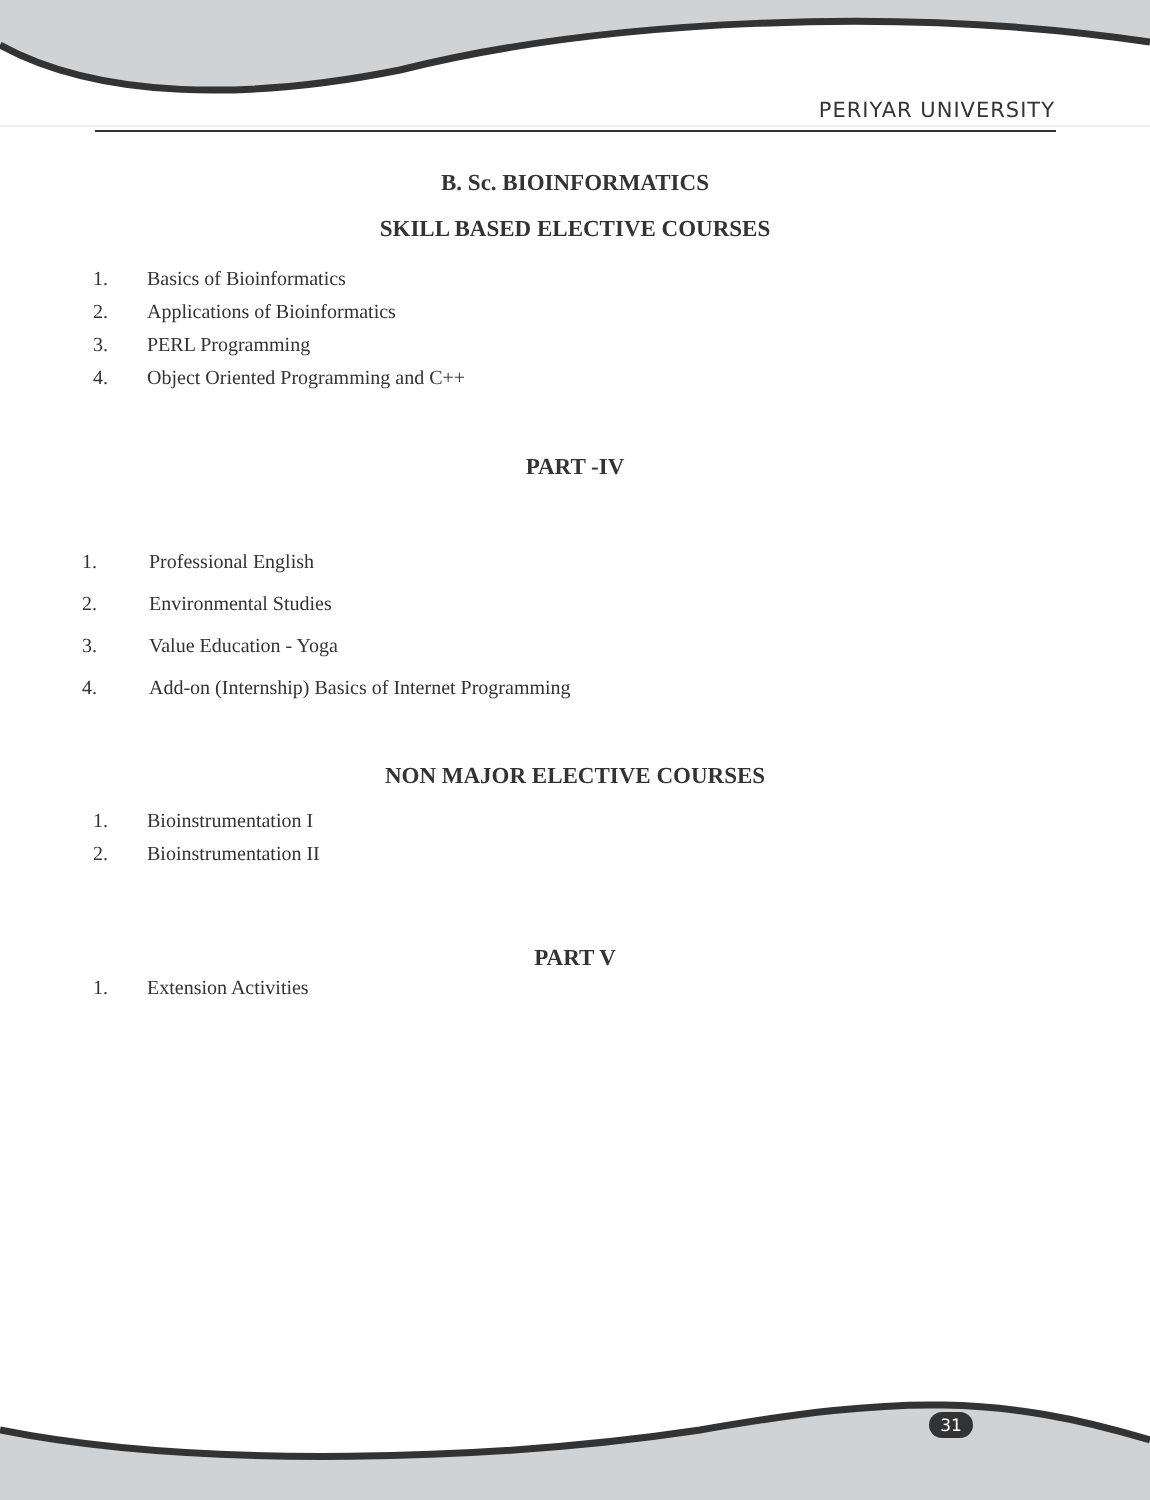PERIYAR UNIVERSITY
B. Sc. BIOINFORMATICS
SKILL BASED ELECTIVE COURSES
1. Basics of Bioinformatics
2. Applications of Bioinformatics
3. PERL Programming
4. Object Oriented Programming and C++
PART -IV
1. Professional English
2. Environmental Studies
3. Value Education - Yoga
4. Add-on (Internship) Basics of Internet Programming
NON MAJOR ELECTIVE COURSES
1. Bioinstrumentation I
2. Bioinstrumentation II
PART V
1. Extension Activities
31